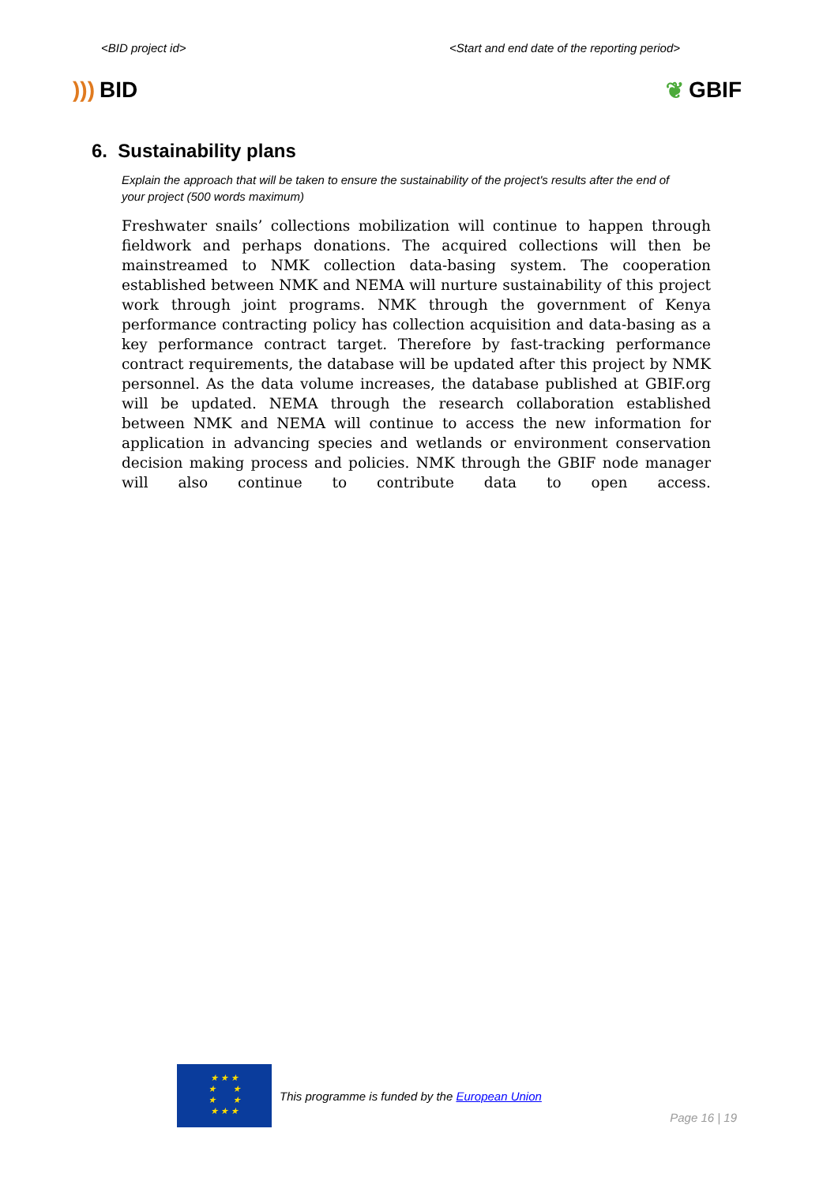<BID project id> <Start and end date of the reporting period>
))) BID ❦ GBIF
6. Sustainability plans
Explain the approach that will be taken to ensure the sustainability of the project's results after the end of your project (500 words maximum)
Freshwater snails’ collections mobilization will continue to happen through fieldwork and perhaps donations. The acquired collections will then be mainstreamed to NMK collection data-basing system. The cooperation established between NMK and NEMA will nurture sustainability of this project work through joint programs. NMK through the government of Kenya performance contracting policy has collection acquisition and data-basing as a key performance contract target. Therefore by fast-tracking performance contract requirements, the database will be updated after this project by NMK personnel. As the data volume increases, the database published at GBIF.org will be updated. NEMA through the research collaboration established between NMK and NEMA will continue to access the new information for application in advancing species and wetlands or environment conservation decision making process and policies. NMK through the GBIF node manager will also continue to contribute data to open access.
★ ★ ★
★ ★
★ ★
★ ★ ★
This programme is funded by the European Union
Page 16 | 19